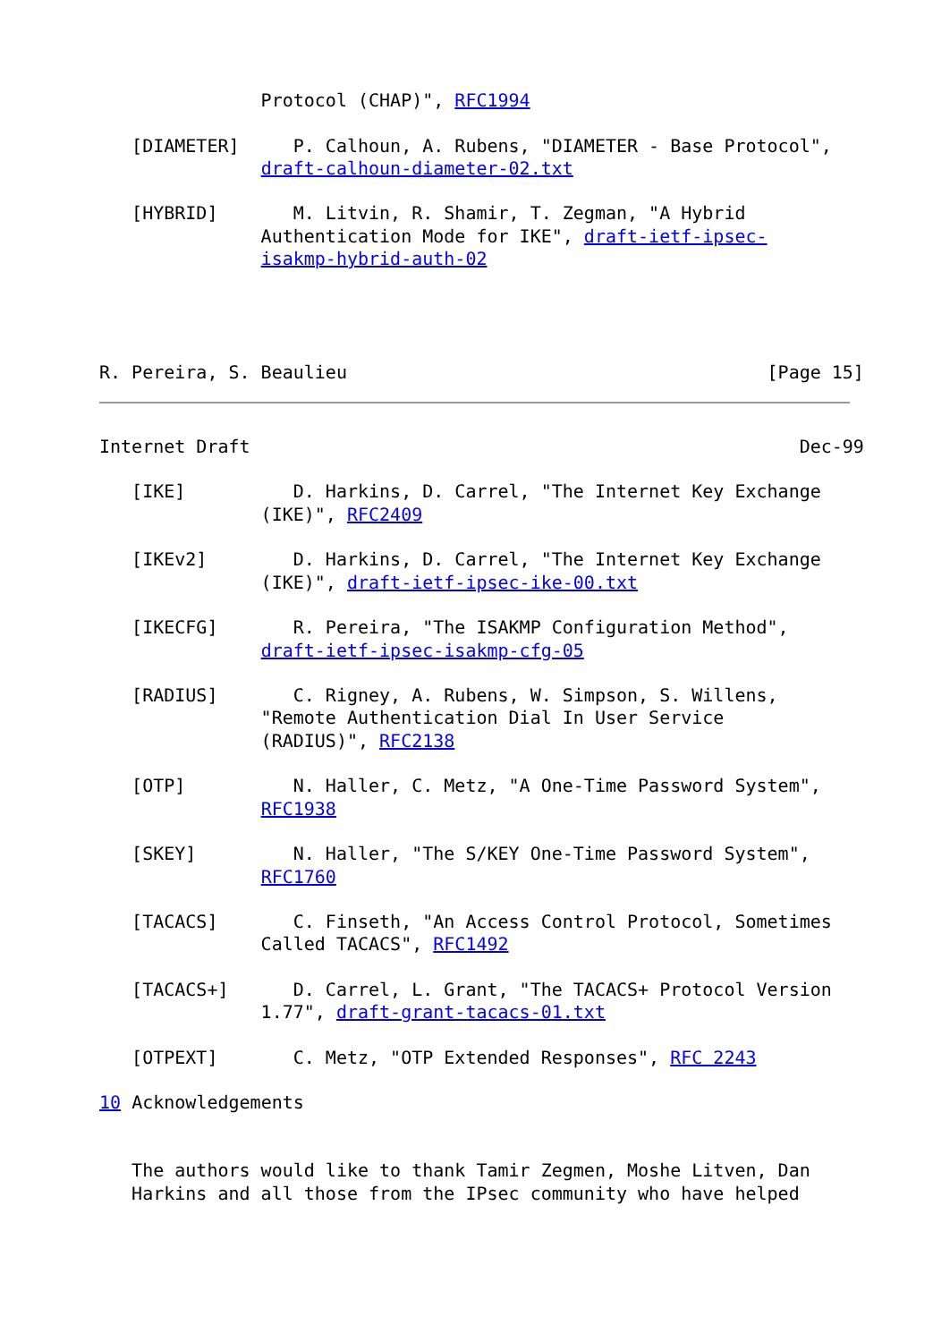Protocol (CHAP)", RFC1994

   [DIAMETER]     P. Calhoun, A. Rubens, "DIAMETER - Base Protocol",
               draft-calhoun-diameter-02.txt

   [HYBRID]       M. Litvin, R. Shamir, T. Zegman, "A Hybrid
               Authentication Mode for IKE", draft-ietf-ipsec-
               isakmp-hybrid-auth-02




R. Pereira, S. Beaulieu                                       [Page 15]
Internet Draft                                                   Dec-99

   [IKE]          D. Harkins, D. Carrel, "The Internet Key Exchange
               (IKE)", RFC2409

   [IKEv2]        D. Harkins, D. Carrel, "The Internet Key Exchange
               (IKE)", draft-ietf-ipsec-ike-00.txt

   [IKECFG]       R. Pereira, "The ISAKMP Configuration Method",
               draft-ietf-ipsec-isakmp-cfg-05

   [RADIUS]       C. Rigney, A. Rubens, W. Simpson, S. Willens,
               "Remote Authentication Dial In User Service
               (RADIUS)", RFC2138

   [OTP]          N. Haller, C. Metz, "A One-Time Password System",
               RFC1938

   [SKEY]         N. Haller, "The S/KEY One-Time Password System",
               RFC1760

   [TACACS]       C. Finseth, "An Access Control Protocol, Sometimes
               Called TACACS", RFC1492

   [TACACS+]      D. Carrel, L. Grant, "The TACACS+ Protocol Version
               1.77", draft-grant-tacacs-01.txt

   [OTPEXT]       C. Metz, "OTP Extended Responses", RFC 2243

10 Acknowledgements


   The authors would like to thank Tamir Zegmen, Moshe Litven, Dan
   Harkins and all those from the IPsec community who have helped